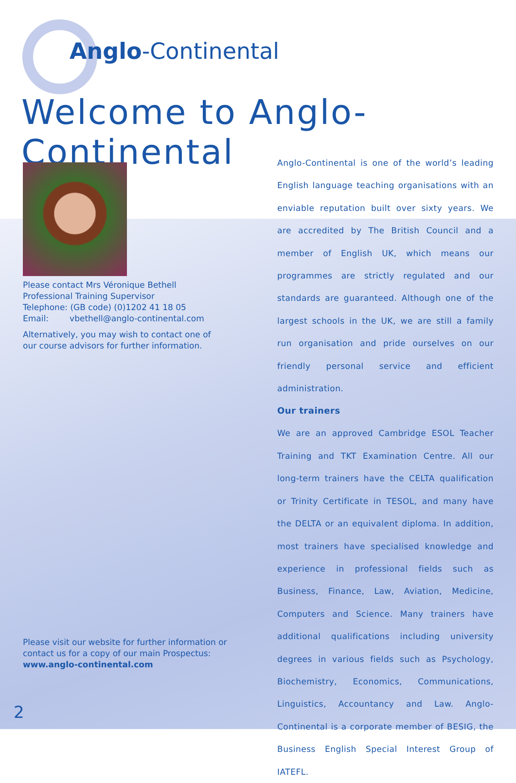Anglo-Continental
Welcome to Anglo-Continental
Please contact Mrs Véronique Bethell
Professional Training Supervisor
Telephone: (GB code) (0)1202 41 18 05
Email: vbethell@anglo-continental.com
Alternatively, you may wish to contact one of our course advisors for further information.
Anglo-Continental is one of the world’s leading English language teaching organisations with an enviable reputation built over sixty years. We are accredited by The British Council and a member of English UK, which means our programmes are strictly regulated and our standards are guaranteed. Although one of the largest schools in the UK, we are still a family run organisation and pride ourselves on our friendly personal service and efficient administration.
Our trainers
We are an approved Cambridge ESOL Teacher Training and TKT Examination Centre. All our long-term trainers have the CELTA qualification or Trinity Certificate in TESOL, and many have the DELTA or an equivalent diploma. In addition, most trainers have specialised knowledge and experience in professional fields such as Business, Finance, Law, Aviation, Medicine, Computers and Science. Many trainers have additional qualifications including university degrees in various fields such as Psychology, Biochemistry, Economics, Communications, Linguistics, Accountancy and Law. Anglo-Continental is a corporate member of BESIG, the Business English Special Interest Group of IATEFL.
Please visit our website for further information or contact us for a copy of our main Prospectus:
www.anglo-continental.com
2